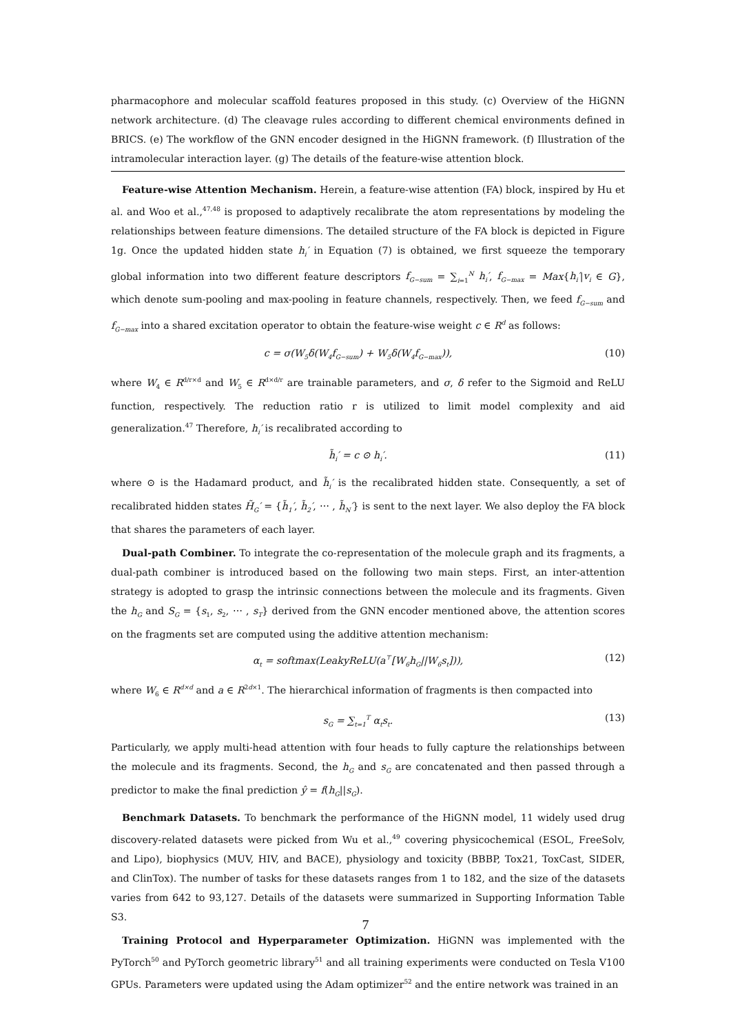pharmacophore and molecular scaffold features proposed in this study. (c) Overview of the HiGNN network architecture. (d) The cleavage rules according to different chemical environments defined in BRICS. (e) The workflow of the GNN encoder designed in the HiGNN framework. (f) Illustration of the intramolecular interaction layer. (g) The details of the feature-wise attention block.
Feature-wise Attention Mechanism. Herein, a feature-wise attention (FA) block, inspired by Hu et al. and Woo et al.,<sup>47,48</sup> is proposed to adaptively recalibrate the atom representations by modeling the relationships between feature dimensions. The detailed structure of the FA block is depicted in Figure 1g. Once the updated hidden state h<sub>i</sub>′ in Equation (7) is obtained, we first squeeze the temporary global information into two different feature descriptors f<sub>G−sum</sub> = ∑<sub>i=1</sub><sup>N</sup> h<sub>i</sub>′, f<sub>G−max</sub> = Max{h<sub>i</sub>′|v<sub>i</sub> ∈ G}, which denote sum-pooling and max-pooling in feature channels, respectively. Then, we feed f<sub>G−sum</sub> and f<sub>G−max</sub> into a shared excitation operator to obtain the feature-wise weight c ∈ R<sup>d</sup> as follows:
c = σ(W<sub>5</sub>δ(W<sub>4</sub>f<sub>G−sum</sub>) + W<sub>5</sub>δ(W<sub>4</sub>f<sub>G−max</sub>)), (10)
where W<sub>4</sub> ∈ R<sup>d/r×d</sup> and W<sub>5</sub> ∈ R<sup>d×d/r</sup> are trainable parameters, and σ, δ refer to the Sigmoid and ReLU function, respectively. The reduction ratio r is utilized to limit model complexity and aid generalization.<sup>47</sup> Therefore, h<sub>i</sub>′ is recalibrated according to
h̃<sub>i</sub>′ = c ⊙ h<sub>i</sub>′. (11)
where ⊙ is the Hadamard product, and h̃<sub>i</sub>′ is the recalibrated hidden state. Consequently, a set of recalibrated hidden states H̃<sub>G</sub>′ = {h̃<sub>1</sub>′, h̃<sub>2</sub>′, ⋯ , h̃<sub>N</sub>′} is sent to the next layer. We also deploy the FA block that shares the parameters of each layer.
Dual-path Combiner. To integrate the co-representation of the molecule graph and its fragments, a dual-path combiner is introduced based on the following two main steps. First, an inter-attention strategy is adopted to grasp the intrinsic connections between the molecule and its fragments. Given the h<sub>G</sub> and S<sub>G</sub> = {s<sub>1</sub>, s<sub>2</sub>, ⋯ , s<sub>T</sub>} derived from the GNN encoder mentioned above, the attention scores on the fragments set are computed using the additive attention mechanism:
α<sub>t</sub> = softmax(LeakyReLU(a<sup>⊤</sup>[W<sub>6</sub>h<sub>G</sub>||W<sub>6</sub>s<sub>t</sub>])), (12)
where W<sub>6</sub> ∈ R<sup>d×d</sup> and a ∈ R<sup>2d×1</sup>. The hierarchical information of fragments is then compacted into
s<sub>G</sub> = ∑<sub>t=1</sub><sup>T</sup> α<sub>t</sub>s<sub>t</sub>. (13)
Particularly, we apply multi-head attention with four heads to fully capture the relationships between the molecule and its fragments. Second, the h<sub>G</sub> and s<sub>G</sub> are concatenated and then passed through a predictor to make the final prediction ŷ = f(h<sub>G</sub>||s<sub>G</sub>).
Benchmark Datasets. To benchmark the performance of the HiGNN model, 11 widely used drug discovery-related datasets were picked from Wu et al.,<sup>49</sup> covering physicochemical (ESOL, FreeSolv, and Lipo), biophysics (MUV, HIV, and BACE), physiology and toxicity (BBBP, Tox21, ToxCast, SIDER, and ClinTox). The number of tasks for these datasets ranges from 1 to 182, and the size of the datasets varies from 642 to 93,127. Details of the datasets were summarized in Supporting Information Table S3.
Training Protocol and Hyperparameter Optimization. HiGNN was implemented with the PyTorch<sup>50</sup> and PyTorch geometric library<sup>51</sup> and all training experiments were conducted on Tesla V100 GPUs. Parameters were updated using the Adam optimizer<sup>52</sup> and the entire network was trained in an
7